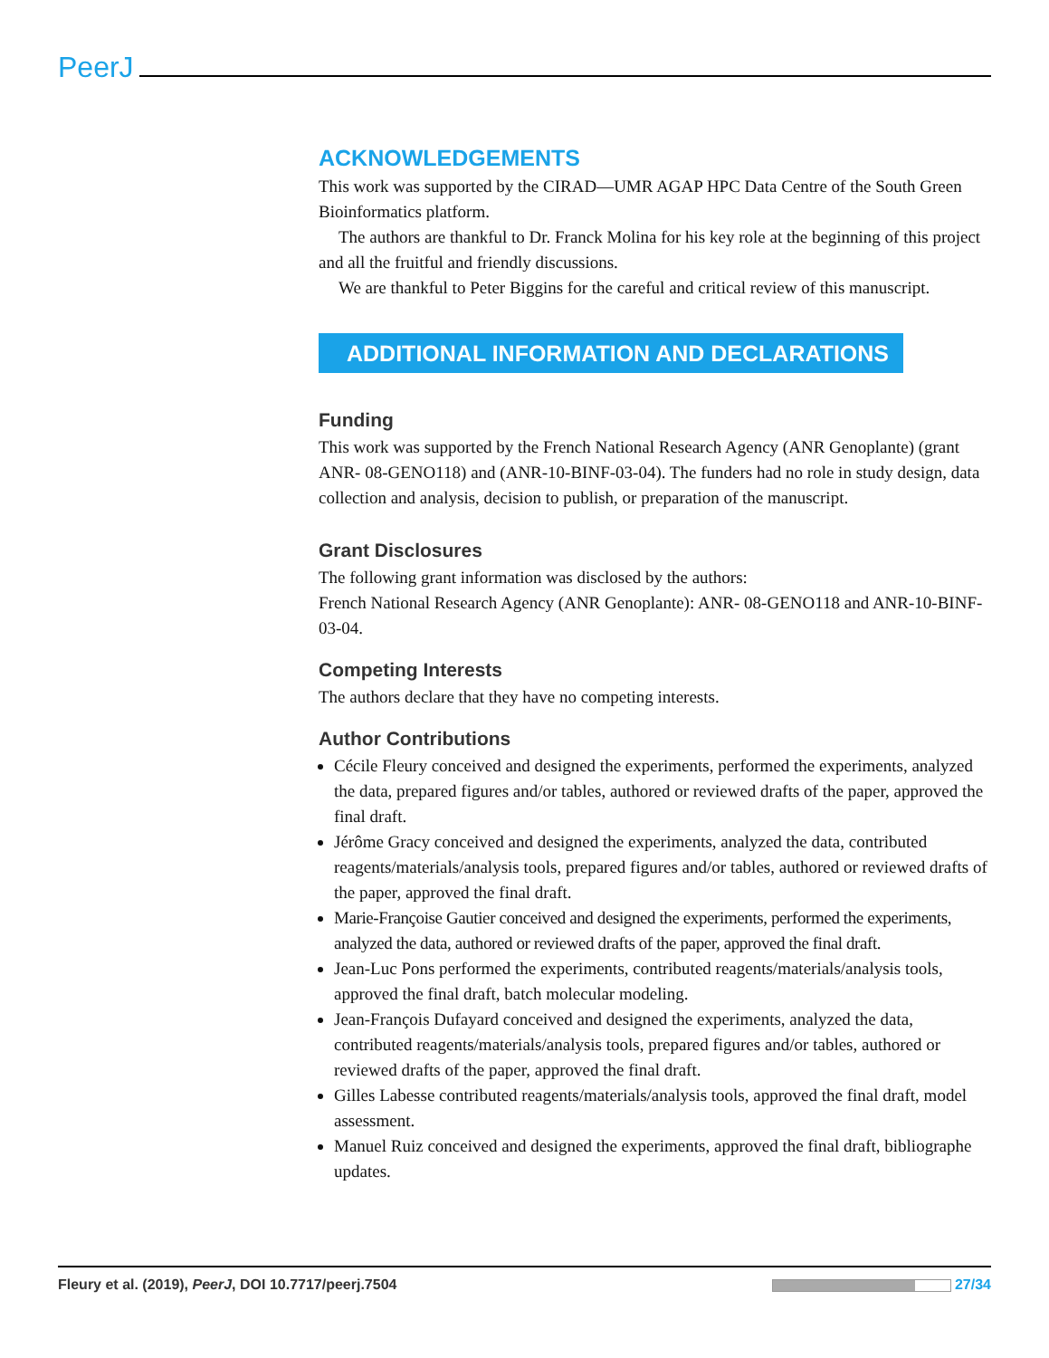PeerJ
ACKNOWLEDGEMENTS
This work was supported by the CIRAD—UMR AGAP HPC Data Centre of the South Green Bioinformatics platform.
The authors are thankful to Dr. Franck Molina for his key role at the beginning of this project and all the fruitful and friendly discussions.
We are thankful to Peter Biggins for the careful and critical review of this manuscript.
ADDITIONAL INFORMATION AND DECLARATIONS
Funding
This work was supported by the French National Research Agency (ANR Genoplante) (grant ANR- 08-GENO118) and (ANR-10-BINF-03-04). The funders had no role in study design, data collection and analysis, decision to publish, or preparation of the manuscript.
Grant Disclosures
The following grant information was disclosed by the authors:
French National Research Agency (ANR Genoplante): ANR- 08-GENO118 and ANR-10-BINF-03-04.
Competing Interests
The authors declare that they have no competing interests.
Author Contributions
Cécile Fleury conceived and designed the experiments, performed the experiments, analyzed the data, prepared figures and/or tables, authored or reviewed drafts of the paper, approved the final draft.
Jérôme Gracy conceived and designed the experiments, analyzed the data, contributed reagents/materials/analysis tools, prepared figures and/or tables, authored or reviewed drafts of the paper, approved the final draft.
Marie-Françoise Gautier conceived and designed the experiments, performed the experiments, analyzed the data, authored or reviewed drafts of the paper, approved the final draft.
Jean-Luc Pons performed the experiments, contributed reagents/materials/analysis tools, approved the final draft, batch molecular modeling.
Jean-François Dufayard conceived and designed the experiments, analyzed the data, contributed reagents/materials/analysis tools, prepared figures and/or tables, authored or reviewed drafts of the paper, approved the final draft.
Gilles Labesse contributed reagents/materials/analysis tools, approved the final draft, model assessment.
Manuel Ruiz conceived and designed the experiments, approved the final draft, bibliographe updates.
Fleury et al. (2019), PeerJ, DOI 10.7717/peerj.7504 27/34